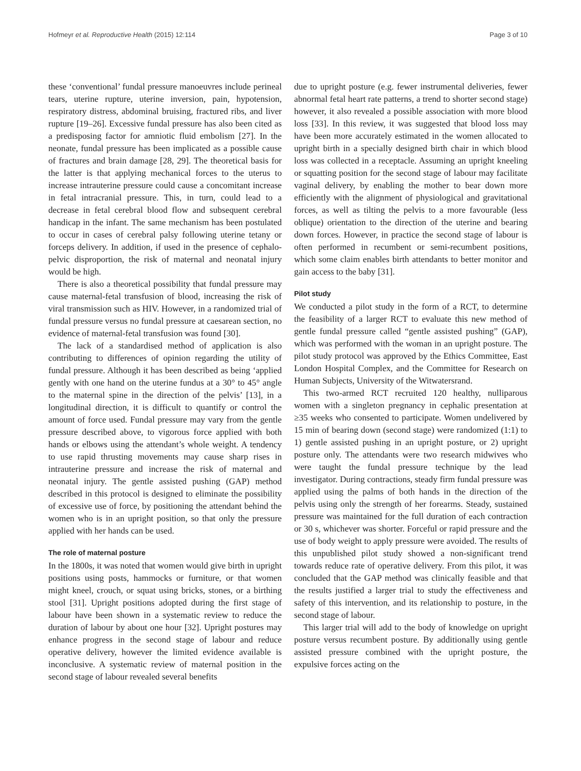Hofmeyr et al. Reproductive Health (2015) 12:114 Page 3 of 10
these ‘conventional’ fundal pressure manoeuvres include perineal tears, uterine rupture, uterine inversion, pain, hypotension, respiratory distress, abdominal bruising, fractured ribs, and liver rupture [19–26]. Excessive fundal pressure has also been cited as a predisposing factor for amniotic fluid embolism [27]. In the neonate, fundal pressure has been implicated as a possible cause of fractures and brain damage [28, 29]. The theoretical basis for the latter is that applying mechanical forces to the uterus to increase intrauterine pressure could cause a concomitant increase in fetal intracranial pressure. This, in turn, could lead to a decrease in fetal cerebral blood flow and subsequent cerebral handicap in the infant. The same mechanism has been postulated to occur in cases of cerebral palsy following uterine tetany or forceps delivery. In addition, if used in the presence of cephalo-pelvic disproportion, the risk of maternal and neonatal injury would be high.
There is also a theoretical possibility that fundal pressure may cause maternal-fetal transfusion of blood, increasing the risk of viral transmission such as HIV. However, in a randomized trial of fundal pressure versus no fundal pressure at caesarean section, no evidence of maternal-fetal transfusion was found [30].
The lack of a standardised method of application is also contributing to differences of opinion regarding the utility of fundal pressure. Although it has been described as being ‘applied gently with one hand on the uterine fundus at a 30° to 45° angle to the maternal spine in the direction of the pelvis’ [13], in a longitudinal direction, it is difficult to quantify or control the amount of force used. Fundal pressure may vary from the gentle pressure described above, to vigorous force applied with both hands or elbows using the attendant’s whole weight. A tendency to use rapid thrusting movements may cause sharp rises in intrauterine pressure and increase the risk of maternal and neonatal injury. The gentle assisted pushing (GAP) method described in this protocol is designed to eliminate the possibility of excessive use of force, by positioning the attendant behind the women who is in an upright position, so that only the pressure applied with her hands can be used.
The role of maternal posture
In the 1800s, it was noted that women would give birth in upright positions using posts, hammocks or furniture, or that women might kneel, crouch, or squat using bricks, stones, or a birthing stool [31]. Upright positions adopted during the first stage of labour have been shown in a systematic review to reduce the duration of labour by about one hour [32]. Upright postures may enhance progress in the second stage of labour and reduce operative delivery, however the limited evidence available is inconclusive. A systematic review of maternal position in the second stage of labour revealed several benefits
due to upright posture (e.g. fewer instrumental deliveries, fewer abnormal fetal heart rate patterns, a trend to shorter second stage) however, it also revealed a possible association with more blood loss [33]. In this review, it was suggested that blood loss may have been more accurately estimated in the women allocated to upright birth in a specially designed birth chair in which blood loss was collected in a receptacle. Assuming an upright kneeling or squatting position for the second stage of labour may facilitate vaginal delivery, by enabling the mother to bear down more efficiently with the alignment of physiological and gravitational forces, as well as tilting the pelvis to a more favourable (less oblique) orientation to the direction of the uterine and bearing down forces. However, in practice the second stage of labour is often performed in recumbent or semi-recumbent positions, which some claim enables birth attendants to better monitor and gain access to the baby [31].
Pilot study
We conducted a pilot study in the form of a RCT, to determine the feasibility of a larger RCT to evaluate this new method of gentle fundal pressure called “gentle assisted pushing” (GAP), which was performed with the woman in an upright posture. The pilot study protocol was approved by the Ethics Committee, East London Hospital Complex, and the Committee for Research on Human Subjects, University of the Witwatersrand.
This two-armed RCT recruited 120 healthy, nulliparous women with a singleton pregnancy in cephalic presentation at ≥35 weeks who consented to participate. Women undelivered by 15 min of bearing down (second stage) were randomized (1:1) to 1) gentle assisted pushing in an upright posture, or 2) upright posture only. The attendants were two research midwives who were taught the fundal pressure technique by the lead investigator. During contractions, steady firm fundal pressure was applied using the palms of both hands in the direction of the pelvis using only the strength of her forearms. Steady, sustained pressure was maintained for the full duration of each contraction or 30 s, whichever was shorter. Forceful or rapid pressure and the use of body weight to apply pressure were avoided. The results of this unpublished pilot study showed a non-significant trend towards reduce rate of operative delivery. From this pilot, it was concluded that the GAP method was clinically feasible and that the results justified a larger trial to study the effectiveness and safety of this intervention, and its relationship to posture, in the second stage of labour.
This larger trial will add to the body of knowledge on upright posture versus recumbent posture. By additionally using gentle assisted pressure combined with the upright posture, the expulsive forces acting on the